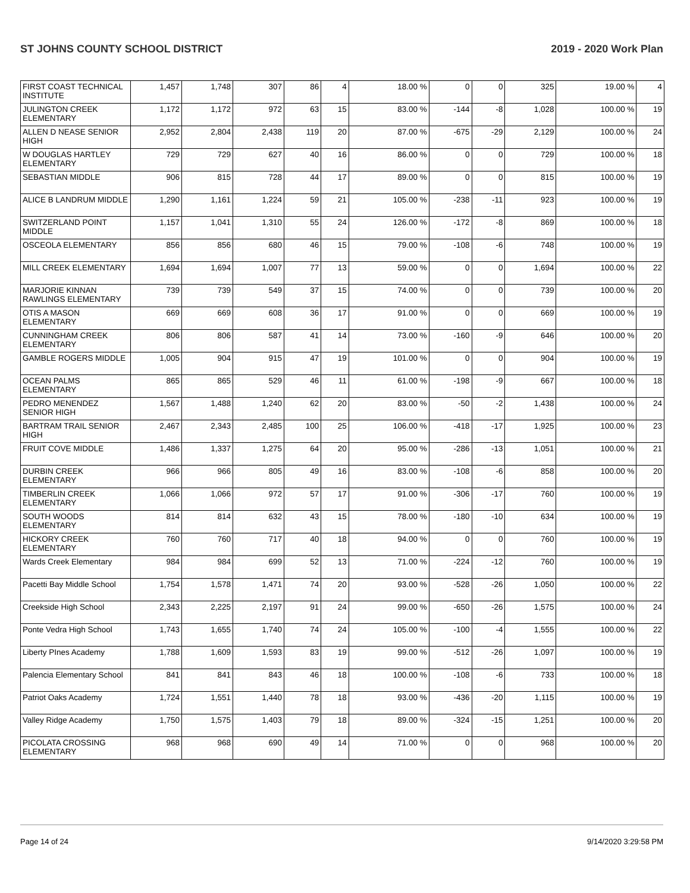ST JOHNS COUNTY SCHOOL DISTRICT 2019 - 2020 Work Plan
| FIRST COAST TECHNICAL INSTITUTE | 1,457 | 1,748 | 307 | 86 | 4 | 18.00 % | 0 | 0 | 325 | 19.00 % | 4 |
| JULINGTON CREEK ELEMENTARY | 1,172 | 1,172 | 972 | 63 | 15 | 83.00 % | -144 | -8 | 1,028 | 100.00 % | 19 |
| ALLEN D NEASE SENIOR HIGH | 2,952 | 2,804 | 2,438 | 119 | 20 | 87.00 % | -675 | -29 | 2,129 | 100.00 % | 24 |
| W DOUGLAS HARTLEY ELEMENTARY | 729 | 729 | 627 | 40 | 16 | 86.00 % | 0 | 0 | 729 | 100.00 % | 18 |
| SEBASTIAN MIDDLE | 906 | 815 | 728 | 44 | 17 | 89.00 % | 0 | 0 | 815 | 100.00 % | 19 |
| ALICE B LANDRUM MIDDLE | 1,290 | 1,161 | 1,224 | 59 | 21 | 105.00 % | -238 | -11 | 923 | 100.00 % | 19 |
| SWITZERLAND POINT MIDDLE | 1,157 | 1,041 | 1,310 | 55 | 24 | 126.00 % | -172 | -8 | 869 | 100.00 % | 18 |
| OSCEOLA ELEMENTARY | 856 | 856 | 680 | 46 | 15 | 79.00 % | -108 | -6 | 748 | 100.00 % | 19 |
| MILL CREEK ELEMENTARY | 1,694 | 1,694 | 1,007 | 77 | 13 | 59.00 % | 0 | 0 | 1,694 | 100.00 % | 22 |
| MARJORIE KINNAN RAWLINGS ELEMENTARY | 739 | 739 | 549 | 37 | 15 | 74.00 % | 0 | 0 | 739 | 100.00 % | 20 |
| OTIS A MASON ELEMENTARY | 669 | 669 | 608 | 36 | 17 | 91.00 % | 0 | 0 | 669 | 100.00 % | 19 |
| CUNNINGHAM CREEK ELEMENTARY | 806 | 806 | 587 | 41 | 14 | 73.00 % | -160 | -9 | 646 | 100.00 % | 20 |
| GAMBLE ROGERS MIDDLE | 1,005 | 904 | 915 | 47 | 19 | 101.00 % | 0 | 0 | 904 | 100.00 % | 19 |
| OCEAN PALMS ELEMENTARY | 865 | 865 | 529 | 46 | 11 | 61.00 % | -198 | -9 | 667 | 100.00 % | 18 |
| PEDRO MENENDEZ SENIOR HIGH | 1,567 | 1,488 | 1,240 | 62 | 20 | 83.00 % | -50 | -2 | 1,438 | 100.00 % | 24 |
| BARTRAM TRAIL SENIOR HIGH | 2,467 | 2,343 | 2,485 | 100 | 25 | 106.00 % | -418 | -17 | 1,925 | 100.00 % | 23 |
| FRUIT COVE MIDDLE | 1,486 | 1,337 | 1,275 | 64 | 20 | 95.00 % | -286 | -13 | 1,051 | 100.00 % | 21 |
| DURBIN CREEK ELEMENTARY | 966 | 966 | 805 | 49 | 16 | 83.00 % | -108 | -6 | 858 | 100.00 % | 20 |
| TIMBERLIN CREEK ELEMENTARY | 1,066 | 1,066 | 972 | 57 | 17 | 91.00 % | -306 | -17 | 760 | 100.00 % | 19 |
| SOUTH WOODS ELEMENTARY | 814 | 814 | 632 | 43 | 15 | 78.00 % | -180 | -10 | 634 | 100.00 % | 19 |
| HICKORY CREEK ELEMENTARY | 760 | 760 | 717 | 40 | 18 | 94.00 % | 0 | 0 | 760 | 100.00 % | 19 |
| Wards Creek Elementary | 984 | 984 | 699 | 52 | 13 | 71.00 % | -224 | -12 | 760 | 100.00 % | 19 |
| Pacetti Bay Middle School | 1,754 | 1,578 | 1,471 | 74 | 20 | 93.00 % | -528 | -26 | 1,050 | 100.00 % | 22 |
| Creekside High School | 2,343 | 2,225 | 2,197 | 91 | 24 | 99.00 % | -650 | -26 | 1,575 | 100.00 % | 24 |
| Ponte Vedra High School | 1,743 | 1,655 | 1,740 | 74 | 24 | 105.00 % | -100 | -4 | 1,555 | 100.00 % | 22 |
| Liberty PInes Academy | 1,788 | 1,609 | 1,593 | 83 | 19 | 99.00 % | -512 | -26 | 1,097 | 100.00 % | 19 |
| Palencia Elementary School | 841 | 841 | 843 | 46 | 18 | 100.00 % | -108 | -6 | 733 | 100.00 % | 18 |
| Patriot Oaks Academy | 1,724 | 1,551 | 1,440 | 78 | 18 | 93.00 % | -436 | -20 | 1,115 | 100.00 % | 19 |
| Valley Ridge Academy | 1,750 | 1,575 | 1,403 | 79 | 18 | 89.00 % | -324 | -15 | 1,251 | 100.00 % | 20 |
| PICOLATA CROSSING ELEMENTARY | 968 | 968 | 690 | 49 | 14 | 71.00 % | 0 | 0 | 968 | 100.00 % | 20 |
Page 14 of 24 9/14/2020 3:29:58 PM